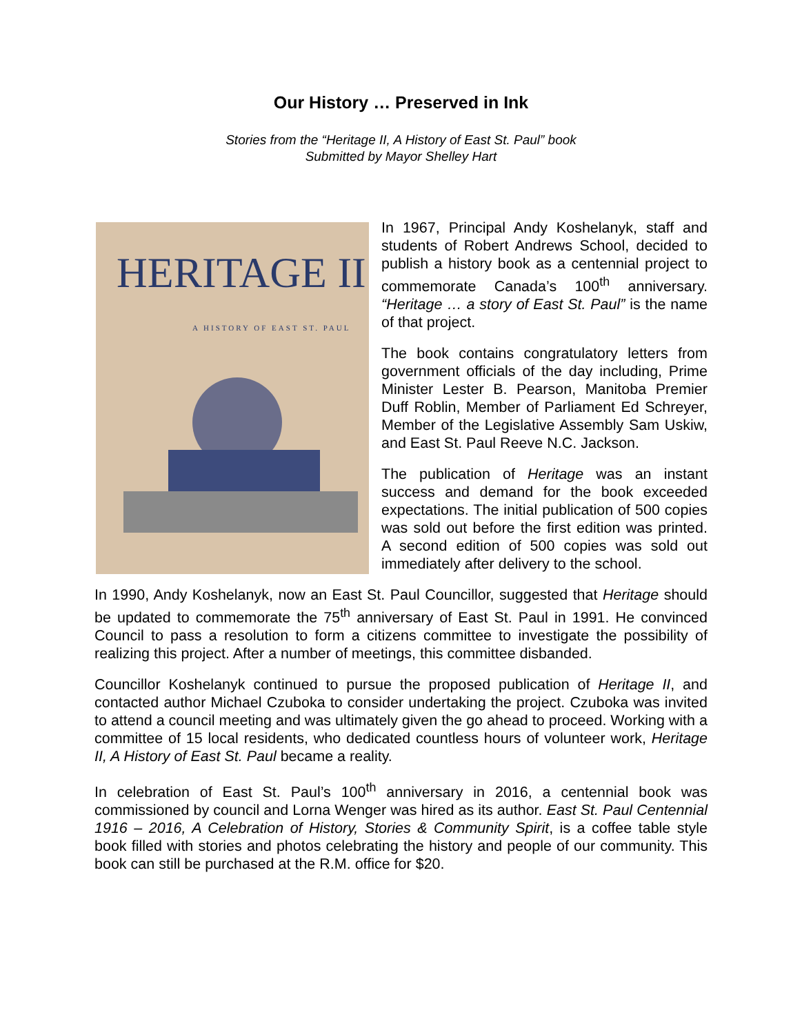Our History … Preserved in Ink
Stories from the “Heritage II, A History of East St. Paul” book
Submitted by Mayor Shelley Hart
HERITAGE II
A HISTORY OF EAST ST. PAUL
In 1967, Principal Andy Koshelanyk, staff and students of Robert Andrews School, decided to publish a history book as a centennial project to commemorate Canada’s 100<sup>th</sup> anniversary. “Heritage … a story of East St. Paul” is the name of that project.
The book contains congratulatory letters from government officials of the day including, Prime Minister Lester B. Pearson, Manitoba Premier Duff Roblin, Member of Parliament Ed Schreyer, Member of the Legislative Assembly Sam Uskiw, and East St. Paul Reeve N.C. Jackson.
The publication of Heritage was an instant success and demand for the book exceeded expectations. The initial publication of 500 copies was sold out before the first edition was printed. A second edition of 500 copies was sold out immediately after delivery to the school.
In 1990, Andy Koshelanyk, now an East St. Paul Councillor, suggested that Heritage should be updated to commemorate the 75<sup>th</sup> anniversary of East St. Paul in 1991. He convinced Council to pass a resolution to form a citizens committee to investigate the possibility of realizing this project. After a number of meetings, this committee disbanded.
Councillor Koshelanyk continued to pursue the proposed publication of Heritage II, and contacted author Michael Czuboka to consider undertaking the project. Czuboka was invited to attend a council meeting and was ultimately given the go ahead to proceed. Working with a committee of 15 local residents, who dedicated countless hours of volunteer work, Heritage II, A History of East St. Paul became a reality.
In celebration of East St. Paul’s 100<sup>th</sup> anniversary in 2016, a centennial book was commissioned by council and Lorna Wenger was hired as its author. East St. Paul Centennial 1916 – 2016, A Celebration of History, Stories & Community Spirit, is a coffee table style book filled with stories and photos celebrating the history and people of our community. This book can still be purchased at the R.M. office for $20.